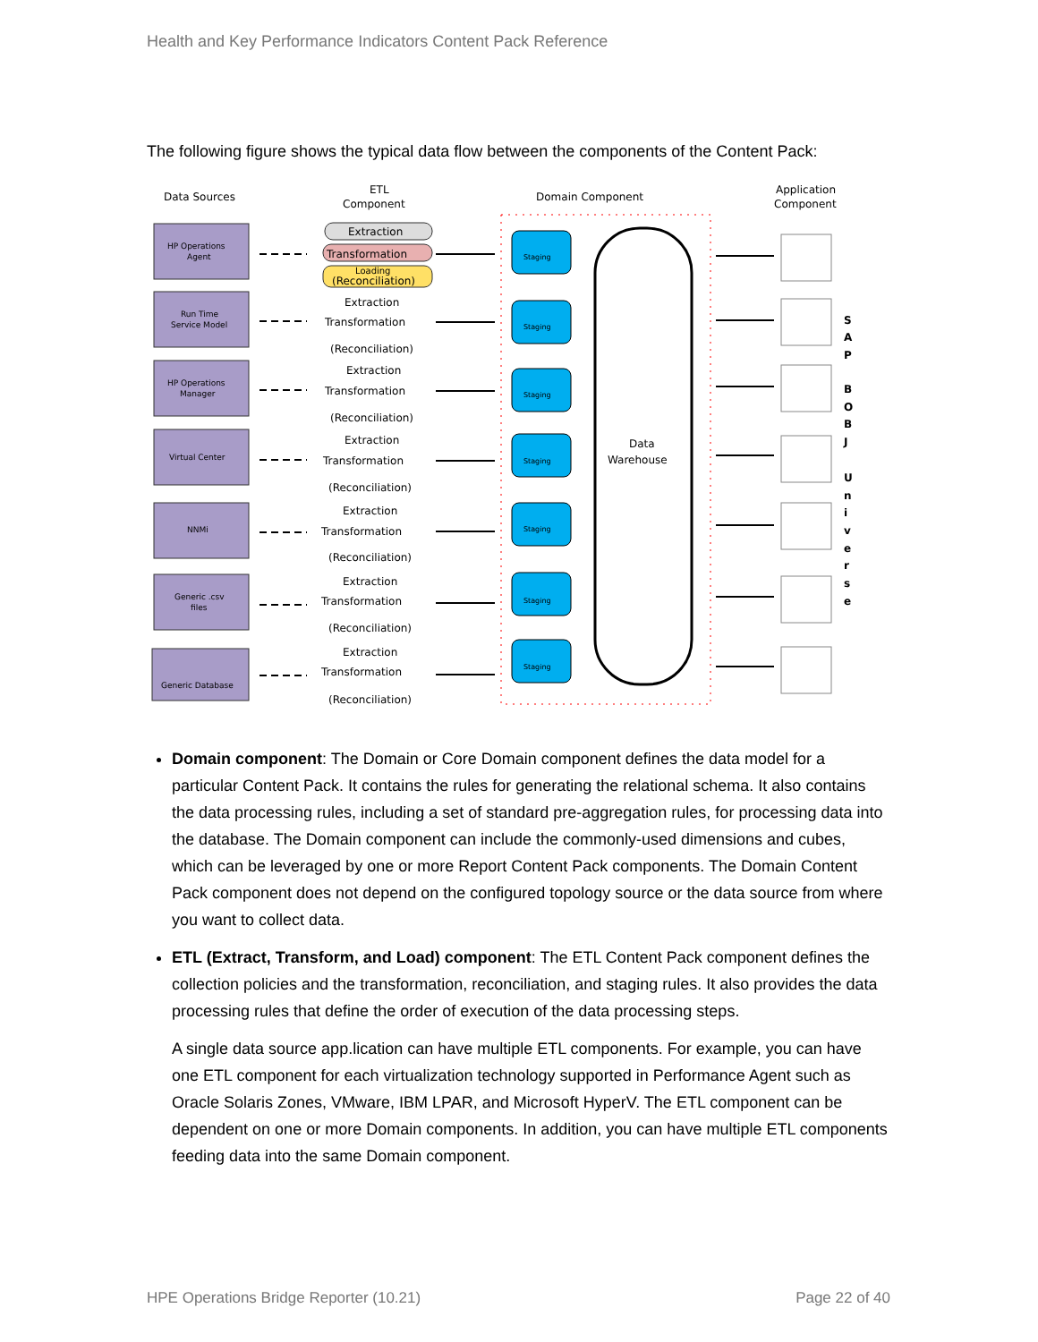Health and Key Performance Indicators Content Pack Reference
The following figure shows the typical data flow between the components of the Content Pack:
Data Sources
ETL
Component
Domain Component
Application
Component
Data
Warehouse
HP Operations
Agent
Run Time
Service Model
HP Operations
Manager
Virtual Center
NNMi
Generic .csv
files
Generic Database
Extraction
Transformation
Loading
(Reconciliation)
Extraction
Transformation
(Reconciliation)
Extraction
Transformation
(Reconciliation)
Extraction
Transformation
(Reconciliation)
Extraction
Transformation
(Reconciliation)
Extraction
Transformation
(Reconciliation)
Extraction
Transformation
(Reconciliation)
Staging
Staging
Staging
Staging
Staging
Staging
Staging
S
A
P
B
O
B
J
U
n
i
v
e
r
s
e
Domain component: The Domain or Core Domain component defines the data model for a particular Content Pack. It contains the rules for generating the relational schema. It also contains the data processing rules, including a set of standard pre-aggregation rules, for processing data into the database. The Domain component can include the commonly-used dimensions and cubes, which can be leveraged by one or more Report Content Pack components. The Domain Content Pack component does not depend on the configured topology source or the data source from where you want to collect data.
ETL (Extract, Transform, and Load) component: The ETL Content Pack component defines the collection policies and the transformation, reconciliation, and staging rules. It also provides the data processing rules that define the order of execution of the data processing steps.
A single data source app.lication can have multiple ETL components. For example, you can have one ETL component for each virtualization technology supported in Performance Agent such as Oracle Solaris Zones, VMware, IBM LPAR, and Microsoft HyperV. The ETL component can be dependent on one or more Domain components. In addition, you can have multiple ETL components feeding data into the same Domain component.
HPE Operations Bridge Reporter (10.21) Page 22 of 40